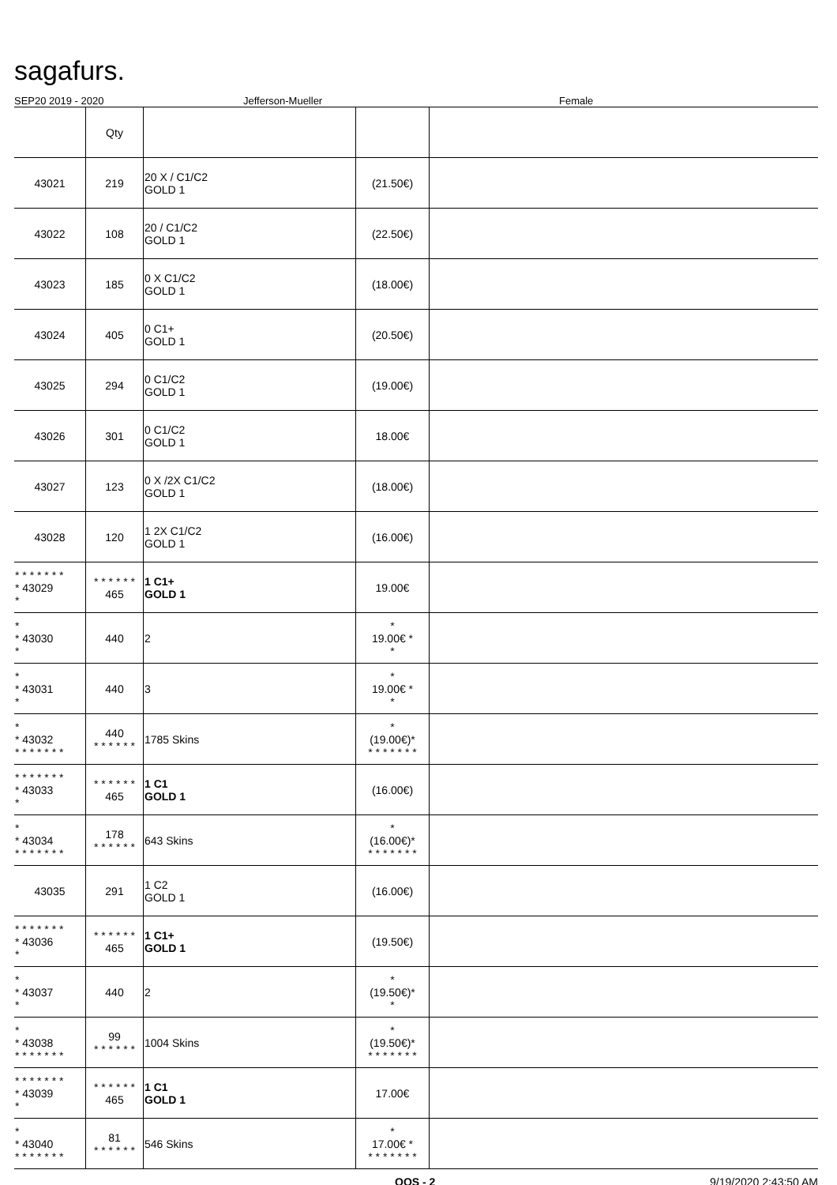sagafurs.
SEP20 2019 - 2020 Jefferson-Mueller Female
| | Qty | | | |
| 43021 | 219 | 20 X / C1/C2 GOLD 1 | (21.50€) | |
| 43022 | 108 | 20 / C1/C2 GOLD 1 | (22.50€) | |
| 43023 | 185 | 0 X C1/C2 GOLD 1 | (18.00€) | |
| 43024 | 405 | 0 C1+ GOLD 1 | (20.50€) | |
| 43025 | 294 | 0 C1/C2 GOLD 1 | (19.00€) | |
| 43026 | 301 | 0 C1/C2 GOLD 1 | 18.00€ | |
| 43027 | 123 | 0 X /2X C1/C2 GOLD 1 | (18.00€) | |
| 43028 | 120 | 1 2X C1/C2 GOLD 1 | (16.00€) | |
| * * * * * * * * 43029 * | * * * * * * 465 | 1 C1+ GOLD 1 | 19.00€ | |
| * * 43030 * | 440 | 2 | * 19.00€ * * | |
| * * 43031 * | 440 | 3 | * 19.00€ * * | |
| * * 43032 * * * * * * * | 440 * * * * * * | 1785 Skins | * (19.00€)* * * * * * * * | |
| * * * * * * * * 43033 * | * * * * * * 465 | 1 C1 GOLD 1 | (16.00€) | |
| * * 43034 * * * * * * * | 178 * * * * * * | 643 Skins | * (16.00€)* * * * * * * * | |
| 43035 | 291 | 1 C2 GOLD 1 | (16.00€) | |
| * * * * * * * * 43036 * | * * * * * * 465 | 1 C1+ GOLD 1 | (19.50€) | |
| * * 43037 * | 440 | 2 | * (19.50€)* * | |
| * * 43038 * * * * * * * | 99 * * * * * * | 1004 Skins | * (19.50€)* * * * * * * * | |
| * * * * * * * * 43039 * | * * * * * * 465 | 1 C1 GOLD 1 | 17.00€ | |
| * * 43040 * * * * * * * | 81 * * * * * * | 546 Skins | * 17.00€ * * * * * * * * | |
QQS - 2 9/19/2020 2:43:50 AM